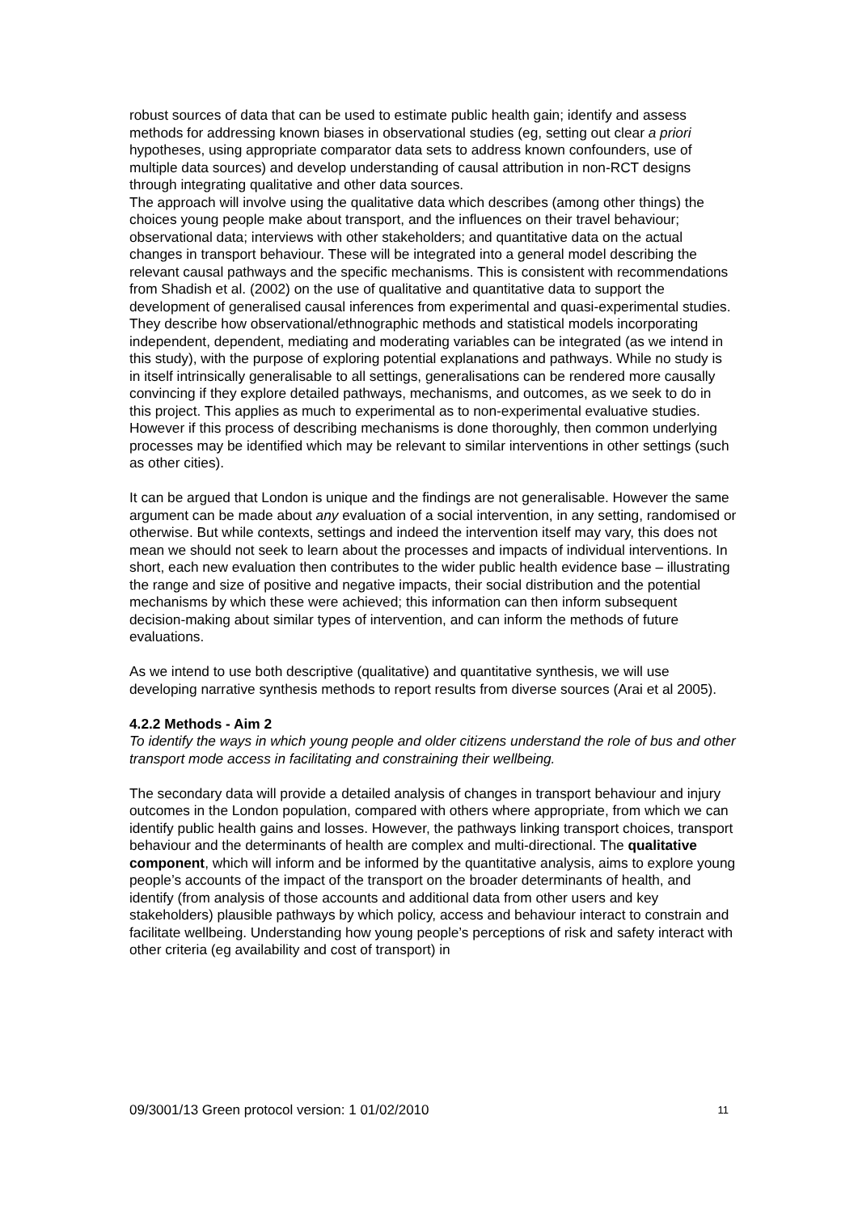robust sources of data that can be used to estimate public health gain; identify and assess methods for addressing known biases in observational studies (eg, setting out clear a priori hypotheses, using appropriate comparator data sets to address known confounders, use of multiple data sources) and develop understanding of causal attribution in non-RCT designs through integrating qualitative and other data sources.
The approach will involve using the qualitative data which describes (among other things) the choices young people make about transport, and the influences on their travel behaviour; observational data; interviews with other stakeholders; and quantitative data on the actual changes in transport behaviour. These will be integrated into a general model describing the relevant causal pathways and the specific mechanisms. This is consistent with recommendations from Shadish et al. (2002) on the use of qualitative and quantitative data to support the development of generalised causal inferences from experimental and quasi-experimental studies. They describe how observational/ethnographic methods and statistical models incorporating independent, dependent, mediating and moderating variables can be integrated (as we intend in this study), with the purpose of exploring potential explanations and pathways. While no study is in itself intrinsically generalisable to all settings, generalisations can be rendered more causally convincing if they explore detailed pathways, mechanisms, and outcomes, as we seek to do in this project. This applies as much to experimental as to non-experimental evaluative studies. However if this process of describing mechanisms is done thoroughly, then common underlying processes may be identified which may be relevant to similar interventions in other settings (such as other cities).
It can be argued that London is unique and the findings are not generalisable. However the same argument can be made about any evaluation of a social intervention, in any setting, randomised or otherwise. But while contexts, settings and indeed the intervention itself may vary, this does not mean we should not seek to learn about the processes and impacts of individual interventions. In short, each new evaluation then contributes to the wider public health evidence base – illustrating the range and size of positive and negative impacts, their social distribution and the potential mechanisms by which these were achieved; this information can then inform subsequent decision-making about similar types of intervention, and can inform the methods of future evaluations.
As we intend to use both descriptive (qualitative) and quantitative synthesis, we will use developing narrative synthesis methods to report results from diverse sources (Arai et al 2005).
4.2.2 Methods - Aim 2
To identify the ways in which young people and older citizens understand the role of bus and other transport mode access in facilitating and constraining their wellbeing.
The secondary data will provide a detailed analysis of changes in transport behaviour and injury outcomes in the London population, compared with others where appropriate, from which we can identify public health gains and losses. However, the pathways linking transport choices, transport behaviour and the determinants of health are complex and multi-directional. The qualitative component, which will inform and be informed by the quantitative analysis, aims to explore young people’s accounts of the impact of the transport on the broader determinants of health, and identify (from analysis of those accounts and additional data from other users and key stakeholders) plausible pathways by which policy, access and behaviour interact to constrain and facilitate wellbeing. Understanding how young people’s perceptions of risk and safety interact with other criteria (eg availability and cost of transport) in
09/3001/13 Green protocol version: 1 01/02/2010 11